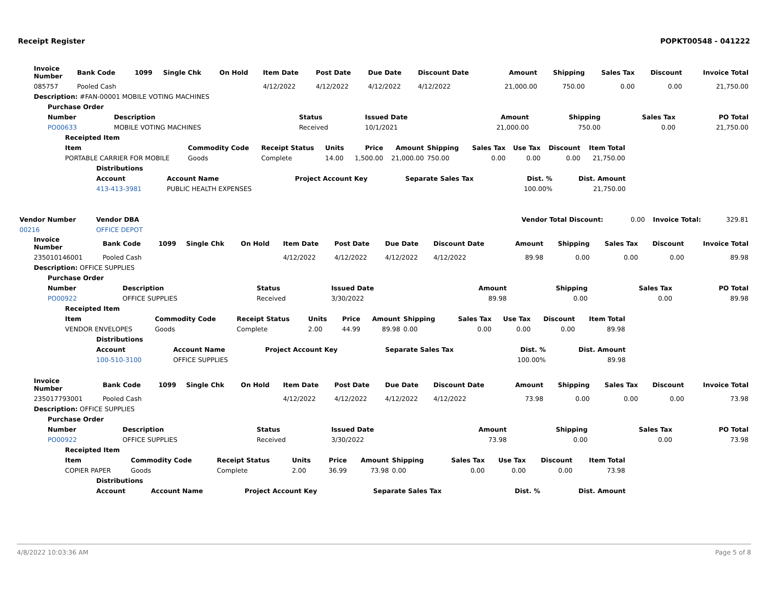Receipt Register POPKT00548 - 041222
| Invoice Number | Bank Code | 1099 | Single Chk | On Hold | Item Date | Post Date | Due Date | Discount Date | Amount | Shipping | Sales Tax | Discount | Invoice Total |
| --- | --- | --- | --- | --- | --- | --- | --- | --- | --- | --- | --- | --- | --- |
| 085757 | Pooled Cash | | | | 4/12/2022 | 4/12/2022 | 4/12/2022 | 4/12/2022 | 21,000.00 | 750.00 | 0.00 | 0.00 | 21,750.00 |
| Description: #FAN-00001 MOBILE VOTING MACHINES | | | | | | | | | | | | | |
| Purchase Order | | | | | | | |
| --- | --- | --- | --- | --- | --- | --- | --- |
| Number | Description | Status | Issued Date | Amount | Shipping | Sales Tax | PO Total |
| PO00633 | MOBILE VOTING MACHINES | Received | 10/1/2021 | 21,000.00 | 750.00 | 0.00 | 21,750.00 |
| Receipted Item | | | | | | | | | | |
| --- | --- | --- | --- | --- | --- | --- | --- | --- | --- | --- |
| Item | Commodity Code | Receipt Status | Units | Price | Amount | Shipping | Sales Tax | Use Tax | Discount | Item Total |
| PORTABLE CARRIER FOR MOBILE | Goods | Complete | 14.00 | 1,500.00 | 21,000.00 | 750.00 | 0.00 | 0.00 | 0.00 | 21,750.00 |
| Distributions | | | | | |
| --- | --- | --- | --- | --- | --- |
| Account | Account Name | Project Account Key | Separate Sales Tax | Dist. % | Dist. Amount |
| 413-413-3981 | PUBLIC HEALTH EXPENSES | | | 100.00% | 21,750.00 |
| Vendor Number | Vendor DBA | | Vendor Total Discount: | 0.00 | Invoice Total: | 329.81 |
| 00216 | OFFICE DEPOT | | | | | |
| Invoice Number | Bank Code | 1099 | Single Chk | On Hold | Item Date | Post Date | Due Date | Discount Date | Amount | Shipping | Sales Tax | Discount | Invoice Total |
| --- | --- | --- | --- | --- | --- | --- | --- | --- | --- | --- | --- | --- | --- |
| 235010146001 | Pooled Cash | | | | 4/12/2022 | 4/12/2022 | 4/12/2022 | 4/12/2022 | 89.98 | 0.00 | 0.00 | 0.00 | 89.98 |
| Description: OFFICE SUPPLIES | | | | | | | | | | | | | |
| Purchase Order | | | | | | | |
| --- | --- | --- | --- | --- | --- | --- | --- |
| Number | Description | Status | Issued Date | Amount | Shipping | Sales Tax | PO Total |
| PO00922 | OFFICE SUPPLIES | Received | 3/30/2022 | 89.98 | 0.00 | 0.00 | 89.98 |
| Receipted Item | | | | | | | | | | |
| --- | --- | --- | --- | --- | --- | --- | --- | --- | --- | --- |
| Item | Commodity Code | Receipt Status | Units | Price | Amount | Shipping | Sales Tax | Use Tax | Discount | Item Total |
| VENDOR ENVELOPES | Goods | Complete | 2.00 | 44.99 | 89.98 | 0.00 | 0.00 | 0.00 | 0.00 | 89.98 |
| Distributions | | | | | |
| --- | --- | --- | --- | --- | --- |
| Account | Account Name | Project Account Key | Separate Sales Tax | Dist. % | Dist. Amount |
| 100-510-3100 | OFFICE SUPPLIES | | | 100.00% | 89.98 |
| Invoice Number | Bank Code | 1099 | Single Chk | On Hold | Item Date | Post Date | Due Date | Discount Date | Amount | Shipping | Sales Tax | Discount | Invoice Total |
| --- | --- | --- | --- | --- | --- | --- | --- | --- | --- | --- | --- | --- | --- |
| 235017793001 | Pooled Cash | | | | 4/12/2022 | 4/12/2022 | 4/12/2022 | 4/12/2022 | 73.98 | 0.00 | 0.00 | 0.00 | 73.98 |
| Description: OFFICE SUPPLIES | | | | | | | | | | | | | |
| Purchase Order | | | | | | | |
| --- | --- | --- | --- | --- | --- | --- | --- |
| Number | Description | Status | Issued Date | Amount | Shipping | Sales Tax | PO Total |
| PO00922 | OFFICE SUPPLIES | Received | 3/30/2022 | 73.98 | 0.00 | 0.00 | 73.98 |
| Receipted Item | | | | | | | | | | |
| --- | --- | --- | --- | --- | --- | --- | --- | --- | --- | --- |
| Item | Commodity Code | Receipt Status | Units | Price | Amount | Shipping | Sales Tax | Use Tax | Discount | Item Total |
| COPIER PAPER | Goods | Complete | 2.00 | 36.99 | 73.98 | 0.00 | 0.00 | 0.00 | 0.00 | 73.98 |
| Distributions | | | | | |
| --- | --- | --- | --- | --- | --- |
| Account | Account Name | Project Account Key | Separate Sales Tax | Dist. % | Dist. Amount |
4/8/2022 10:03:36 AM Page 5 of 8